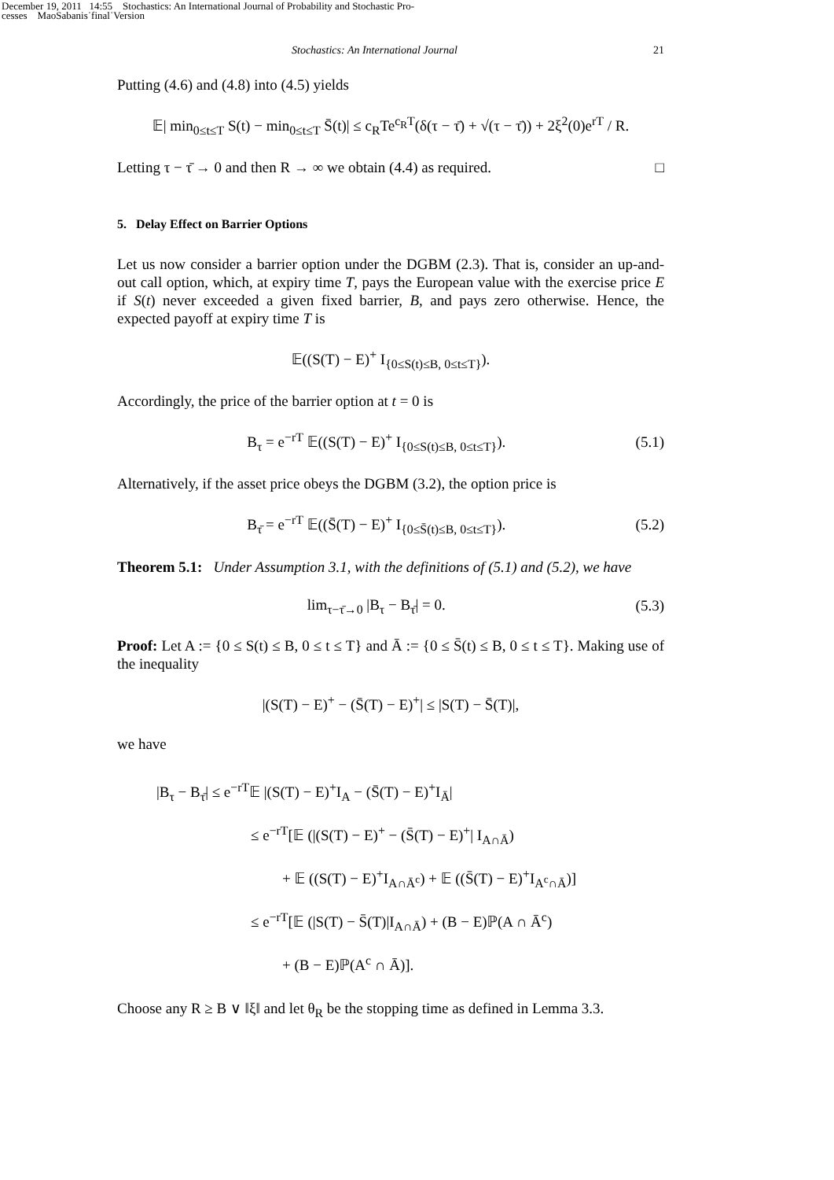December 19, 2011 14:55 Stochastics: An International Journal of Probability and Stochastic Pro-
cesses MaoSabanis˙final˙Version
Stochastics: An International Journal 21
Putting (4.6) and (4.8) into (4.5) yields
𝔼| min<sub>0≤t≤T</sub> S(t) − min<sub>0≤t≤T</sub> S̄(t)| ≤ c<sub>R</sub>Te<sup>c<sub>R</sub>T</sup>(δ(τ − τ̄) + √(τ − τ̄)) + 2ξ<sup>2</sup>(0)e<sup>rT</sup> / R.
Letting τ − τ̄ → 0 and then R → ∞ we obtain (4.4) as required. □
5. Delay Effect on Barrier Options
Let us now consider a barrier option under the DGBM (2.3). That is, consider an up-and-out call option, which, at expiry time T, pays the European value with the exercise price E if S(t) never exceeded a given fixed barrier, B, and pays zero otherwise. Hence, the expected payoff at expiry time T is
𝔼((S(T) − E)<sup>+</sup> I<sub>{0≤S(t)≤B, 0≤t≤T}</sub>).
Accordingly, the price of the barrier option at t = 0 is
B<sub>τ</sub> = e<sup>−rT</sup> 𝔼((S(T) − E)<sup>+</sup> I<sub>{0≤S(t)≤B, 0≤t≤T}</sub>). (5.1)
Alternatively, if the asset price obeys the DGBM (3.2), the option price is
B<sub>τ̄</sub> = e<sup>−rT</sup> 𝔼((S̄(T) − E)<sup>+</sup> I<sub>{0≤S̄(t)≤B, 0≤t≤T}</sub>). (5.2)
Theorem 5.1: Under Assumption 3.1, with the definitions of (5.1) and (5.2), we have
lim<sub>τ−τ̄→0</sub> |B<sub>τ</sub> − B<sub>τ̄</sub>| = 0. (5.3)
Proof: Let A := {0 ≤ S(t) ≤ B, 0 ≤ t ≤ T} and Ā := {0 ≤ S̄(t) ≤ B, 0 ≤ t ≤ T}. Making use of the inequality
|(S(T) − E)<sup>+</sup> − (S̄(T) − E)<sup>+</sup>| ≤ |S(T) − S̄(T)|,
we have
|B<sub>τ</sub> − B<sub>τ̄</sub>| ≤ e<sup>−rT</sup>𝔼 |(S(T) − E)<sup>+</sup>I<sub>A</sub> − (S̄(T) − E)<sup>+</sup>I<sub>Ā</sub>|
≤ e<sup>−rT</sup>[𝔼 (|(S(T) − E)<sup>+</sup> − (S̄(T) − E)<sup>+</sup>| I<sub>A∩Ā</sub>)
+ 𝔼 ((S(T) − E)<sup>+</sup>I<sub>A∩Ā<sup>c</sup></sub>) + 𝔼 ((S̄(T) − E)<sup>+</sup>I<sub>A<sup>c</sup>∩Ā</sub>)]
≤ e<sup>−rT</sup>[𝔼 (|S(T) − S̄(T)|I<sub>A∩Ā</sub>) + (B − E)ℙ(A ∩ Ā<sup>c</sup>)
+ (B − E)ℙ(A<sup>c</sup> ∩ Ā)].
Choose any R ≥ B ∨ ‖ξ‖ and let θ<sub>R</sub> be the stopping time as defined in Lemma 3.3.